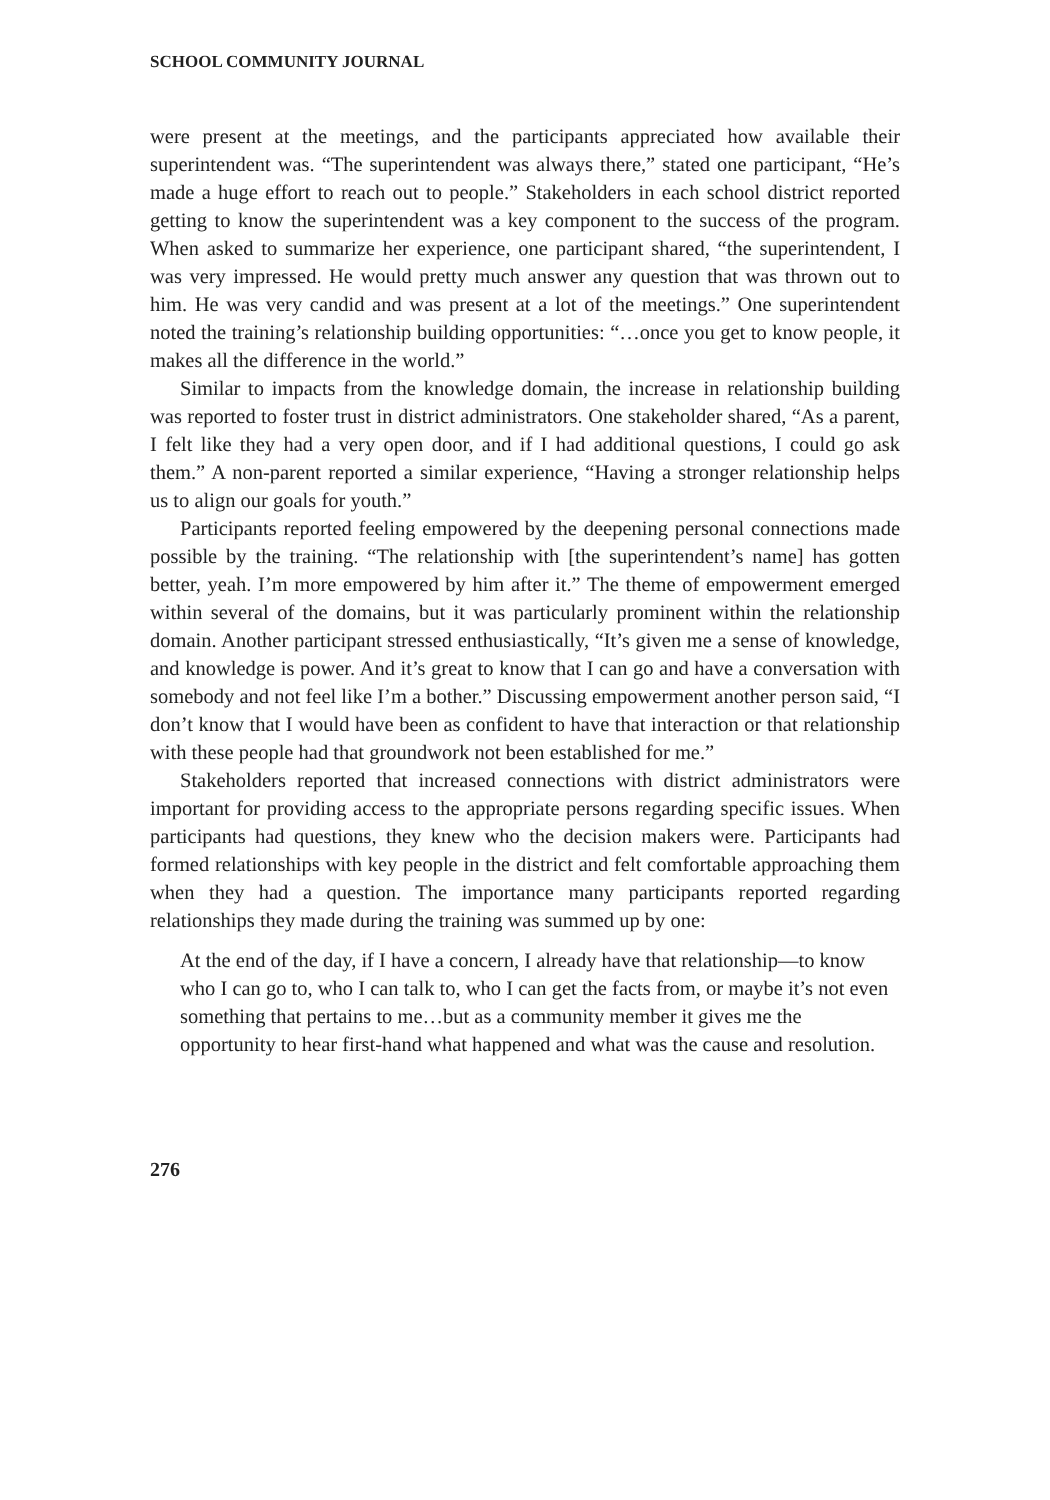SCHOOL COMMUNITY JOURNAL
were present at the meetings, and the participants appreciated how available their superintendent was. “The superintendent was always there,” stated one participant, “He’s made a huge effort to reach out to people.” Stakeholders in each school district reported getting to know the superintendent was a key component to the success of the program. When asked to summarize her experience, one participant shared, “the superintendent, I was very impressed. He would pretty much answer any question that was thrown out to him. He was very candid and was present at a lot of the meetings.” One superintendent noted the training’s relationship building opportunities: “…once you get to know people, it makes all the difference in the world.”
Similar to impacts from the knowledge domain, the increase in relationship building was reported to foster trust in district administrators. One stakeholder shared, “As a parent, I felt like they had a very open door, and if I had additional questions, I could go ask them.” A non-parent reported a similar experience, “Having a stronger relationship helps us to align our goals for youth.”
Participants reported feeling empowered by the deepening personal connections made possible by the training. “The relationship with [the superintendent’s name] has gotten better, yeah. I’m more empowered by him after it.” The theme of empowerment emerged within several of the domains, but it was particularly prominent within the relationship domain. Another participant stressed enthusiastically, “It’s given me a sense of knowledge, and knowledge is power. And it’s great to know that I can go and have a conversation with somebody and not feel like I’m a bother.” Discussing empowerment another person said, “I don’t know that I would have been as confident to have that interaction or that relationship with these people had that groundwork not been established for me.”
Stakeholders reported that increased connections with district administrators were important for providing access to the appropriate persons regarding specific issues. When participants had questions, they knew who the decision makers were. Participants had formed relationships with key people in the district and felt comfortable approaching them when they had a question. The importance many participants reported regarding relationships they made during the training was summed up by one:
At the end of the day, if I have a concern, I already have that relationship—to know who I can go to, who I can talk to, who I can get the facts from, or maybe it’s not even something that pertains to me…but as a community member it gives me the opportunity to hear first-hand what happened and what was the cause and resolution.
276